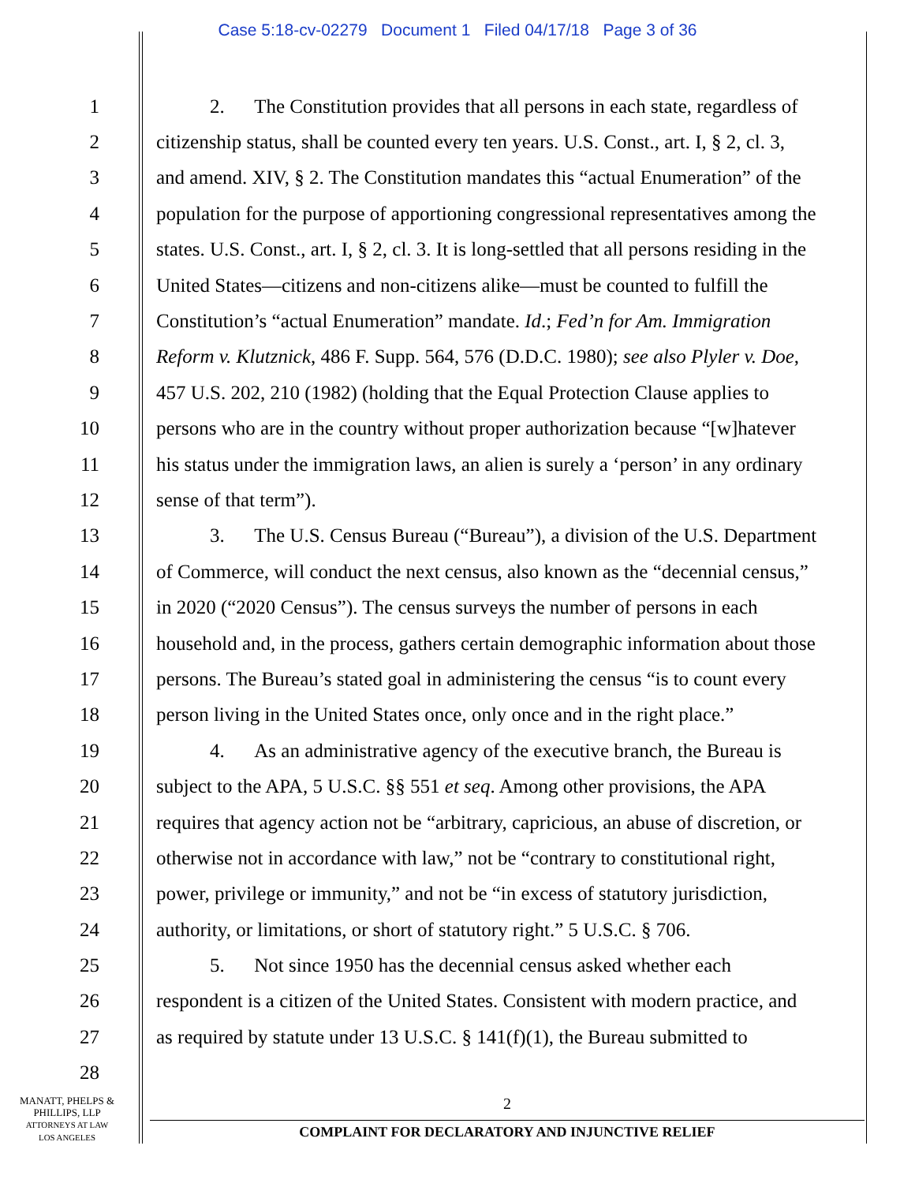Case 5:18-cv-02279 Document 1 Filed 04/17/18 Page 3 of 36
1 2. The Constitution provides that all persons in each state, regardless of
2 citizenship status, shall be counted every ten years. U.S. Const., art. I, § 2, cl. 3,
3 and amend. XIV, § 2. The Constitution mandates this “actual Enumeration” of the
4 population for the purpose of apportioning congressional representatives among the
5 states. U.S. Const., art. I, § 2, cl. 3. It is long-settled that all persons residing in the
6 United States—citizens and non-citizens alike—must be counted to fulfill the
7 Constitution’s “actual Enumeration” mandate. Id.; Fed’n for Am. Immigration
8 Reform v. Klutznick, 486 F. Supp. 564, 576 (D.D.C. 1980); see also Plyler v. Doe,
9 457 U.S. 202, 210 (1982) (holding that the Equal Protection Clause applies to
10 persons who are in the country without proper authorization because “[w]hatever
11 his status under the immigration laws, an alien is surely a ‘person’ in any ordinary
12 sense of that term”).
13 3. The U.S. Census Bureau (“Bureau”), a division of the U.S. Department
14 of Commerce, will conduct the next census, also known as the “decennial census,”
15 in 2020 (“2020 Census”). The census surveys the number of persons in each
16 household and, in the process, gathers certain demographic information about those
17 persons. The Bureau’s stated goal in administering the census “is to count every
18 person living in the United States once, only once and in the right place.”
19 4. As an administrative agency of the executive branch, the Bureau is
20 subject to the APA, 5 U.S.C. §§ 551 et seq. Among other provisions, the APA
21 requires that agency action not be “arbitrary, capricious, an abuse of discretion, or
22 otherwise not in accordance with law,” not be “contrary to constitutional right,
23 power, privilege or immunity,” and not be “in excess of statutory jurisdiction,
24 authority, or limitations, or short of statutory right.” 5 U.S.C. § 706.
25 5. Not since 1950 has the decennial census asked whether each
26 respondent is a citizen of the United States. Consistent with modern practice, and
27 as required by statute under 13 U.S.C. § 141(f)(1), the Bureau submitted to
28
MANATT, PHELPS &
PHILLIPS, LLP
ATTORNEYS AT LAW
LOS ANGELES
2
COMPLAINT FOR DECLARATORY AND INJUNCTIVE RELIEF